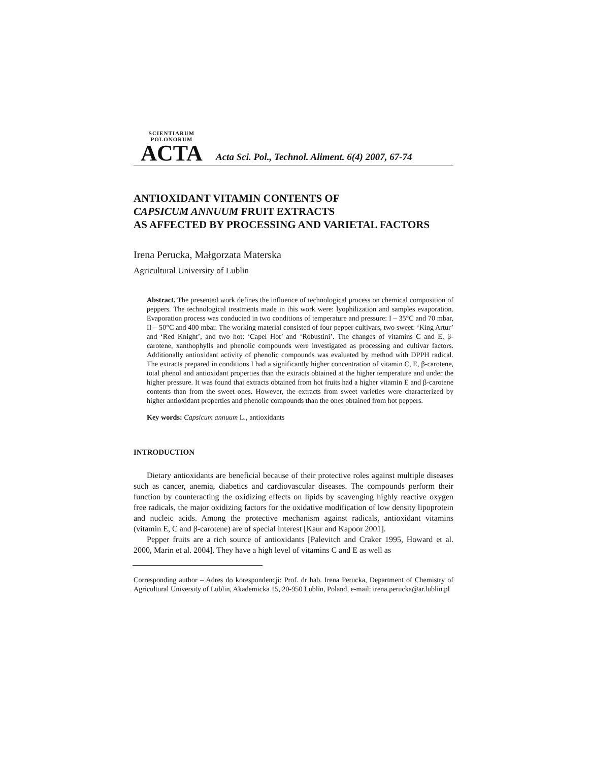SCIENTIARUM POLONORUM
ACTA
Acta Sci. Pol., Technol. Aliment. 6(4) 2007, 67-74
ANTIOXIDANT VITAMIN CONTENTS OF
CAPSICUM ANNUUM FRUIT EXTRACTS
AS AFFECTED BY PROCESSING AND VARIETAL FACTORS
Irena Perucka, Małgorzata Materska
Agricultural University of Lublin
Abstract. The presented work defines the influence of technological process on chemical composition of peppers. The technological treatments made in this work were: lyophilization and samples evaporation. Evaporation process was conducted in two conditions of temperature and pressure: I – 35°C and 70 mbar, II – 50°C and 400 mbar. The working material consisted of four pepper cultivars, two sweet: ‘King Artur’ and ‘Red Knight’, and two hot: ‘Capel Hot’ and ‘Robustini’. The changes of vitamins C and E, β-carotene, xanthophylls and phenolic compounds were investigated as processing and cultivar factors. Additionally antioxidant activity of phenolic compounds was evaluated by method with DPPH radical. The extracts prepared in conditions I had a significantly higher concentration of vitamin C, E, β-carotene, total phenol and antioxidant properties than the extracts obtained at the higher temperature and under the higher pressure. It was found that extracts obtained from hot fruits had a higher vitamin E and β-carotene contents than from the sweet ones. However, the extracts from sweet varieties were characterized by higher antioxidant properties and phenolic compounds than the ones obtained from hot peppers.
Key words: Capsicum annuum L., antioxidants
INTRODUCTION
Dietary antioxidants are beneficial because of their protective roles against multiple diseases such as cancer, anemia, diabetics and cardiovascular diseases. The compounds perform their function by counteracting the oxidizing effects on lipids by scavenging highly reactive oxygen free radicals, the major oxidizing factors for the oxidative modification of low density lipoprotein and nucleic acids. Among the protective mechanism against radicals, antioxidant vitamins (vitamin E, C and β-carotene) are of special interest [Kaur and Kapoor 2001].
Pepper fruits are a rich source of antioxidants [Palevitch and Craker 1995, Howard et al. 2000, Marin et al. 2004]. They have a high level of vitamins C and E as well as
Corresponding author – Adres do korespondencji: Prof. dr hab. Irena Perucka, Department of Chemistry of Agricultural University of Lublin, Akademicka 15, 20-950 Lublin, Poland, e-mail: irena.perucka@ar.lublin.pl